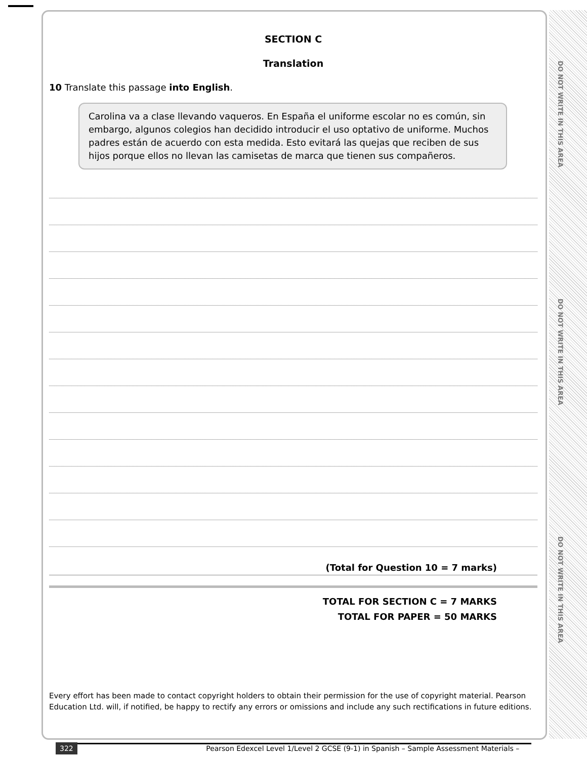DO NOT WRITE IN THIS AREA
DO NOT WRITE IN THIS AREA
DO NOT WRITE IN THIS AREA
SECTION C
Translation
10 Translate this passage into English.
Carolina va a clase llevando vaqueros. En España el uniforme escolar no es común, sin embargo, algunos colegios han decidido introducir el uso optativo de uniforme. Muchos padres están de acuerdo con esta medida. Esto evitará las quejas que reciben de sus hijos porque ellos no llevan las camisetas de marca que tienen sus compañeros.
(Total for Question 10 = 7 marks)
TOTAL FOR SECTION C = 7 MARKS
TOTAL FOR PAPER = 50 MARKS
Every effort has been made to contact copyright holders to obtain their permission for the use of copyright material. Pearson Education Ltd. will, if notified, be happy to rectify any errors or omissions and include any such rectifications in future editions.
322 Pearson Edexcel Level 1/Level 2 GCSE (9-1) in Spanish – Sample Assessment Materials –